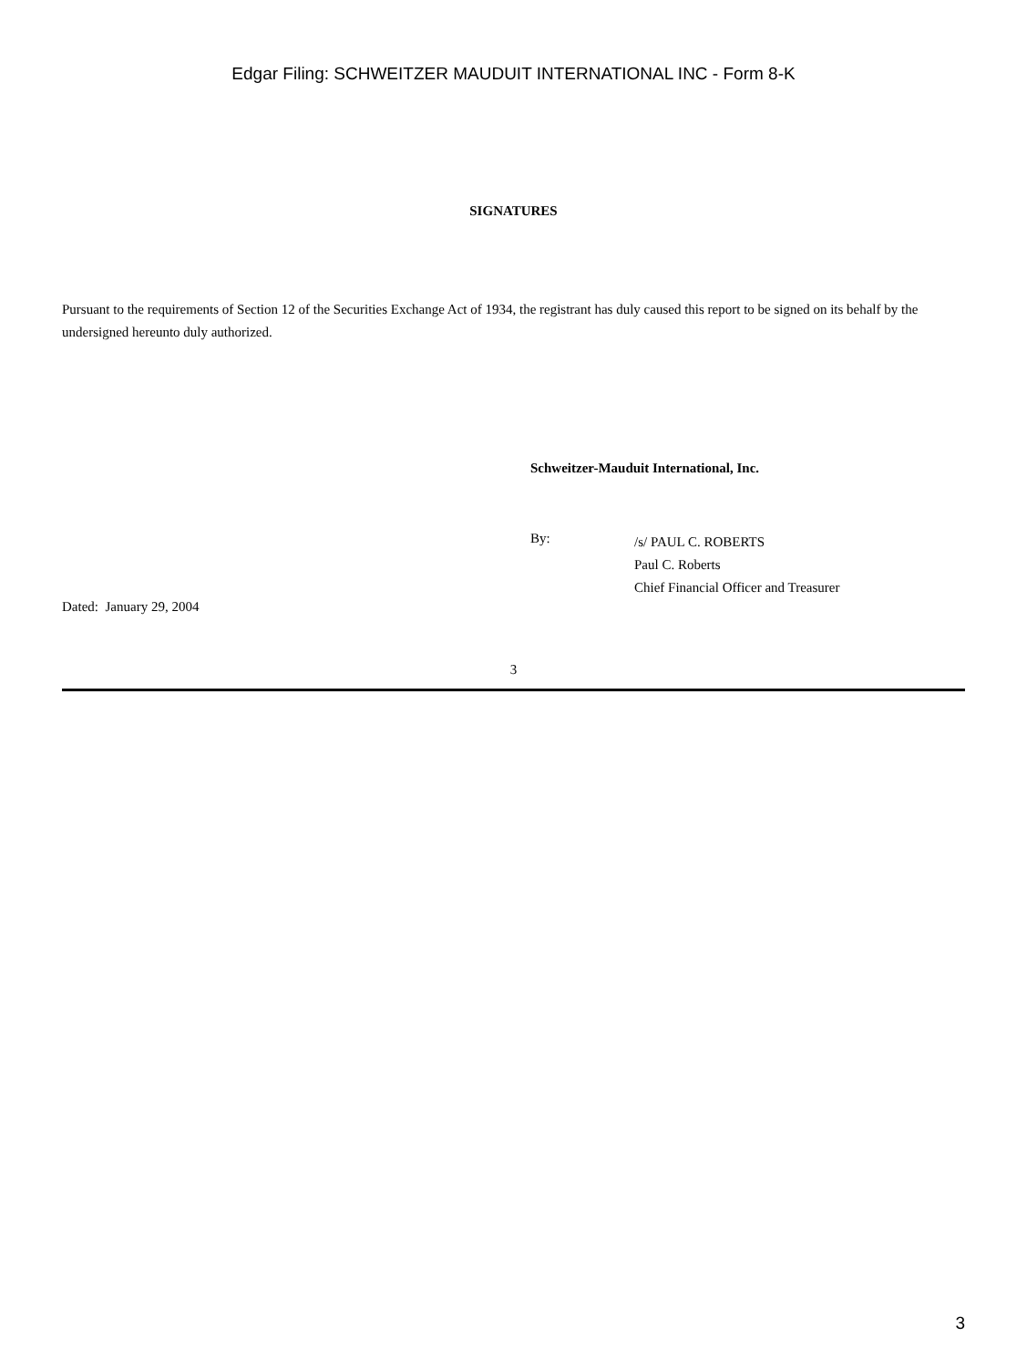Edgar Filing: SCHWEITZER MAUDUIT INTERNATIONAL INC - Form 8-K
SIGNATURES
Pursuant to the requirements of Section 12 of the Securities Exchange Act of 1934, the registrant has duly caused this report to be signed on its behalf by the undersigned hereunto duly authorized.
Schweitzer-Mauduit International, Inc.
By:
/s/ PAUL C. ROBERTS
Paul C. Roberts
Chief Financial Officer and Treasurer
Dated: January 29, 2004
3
3